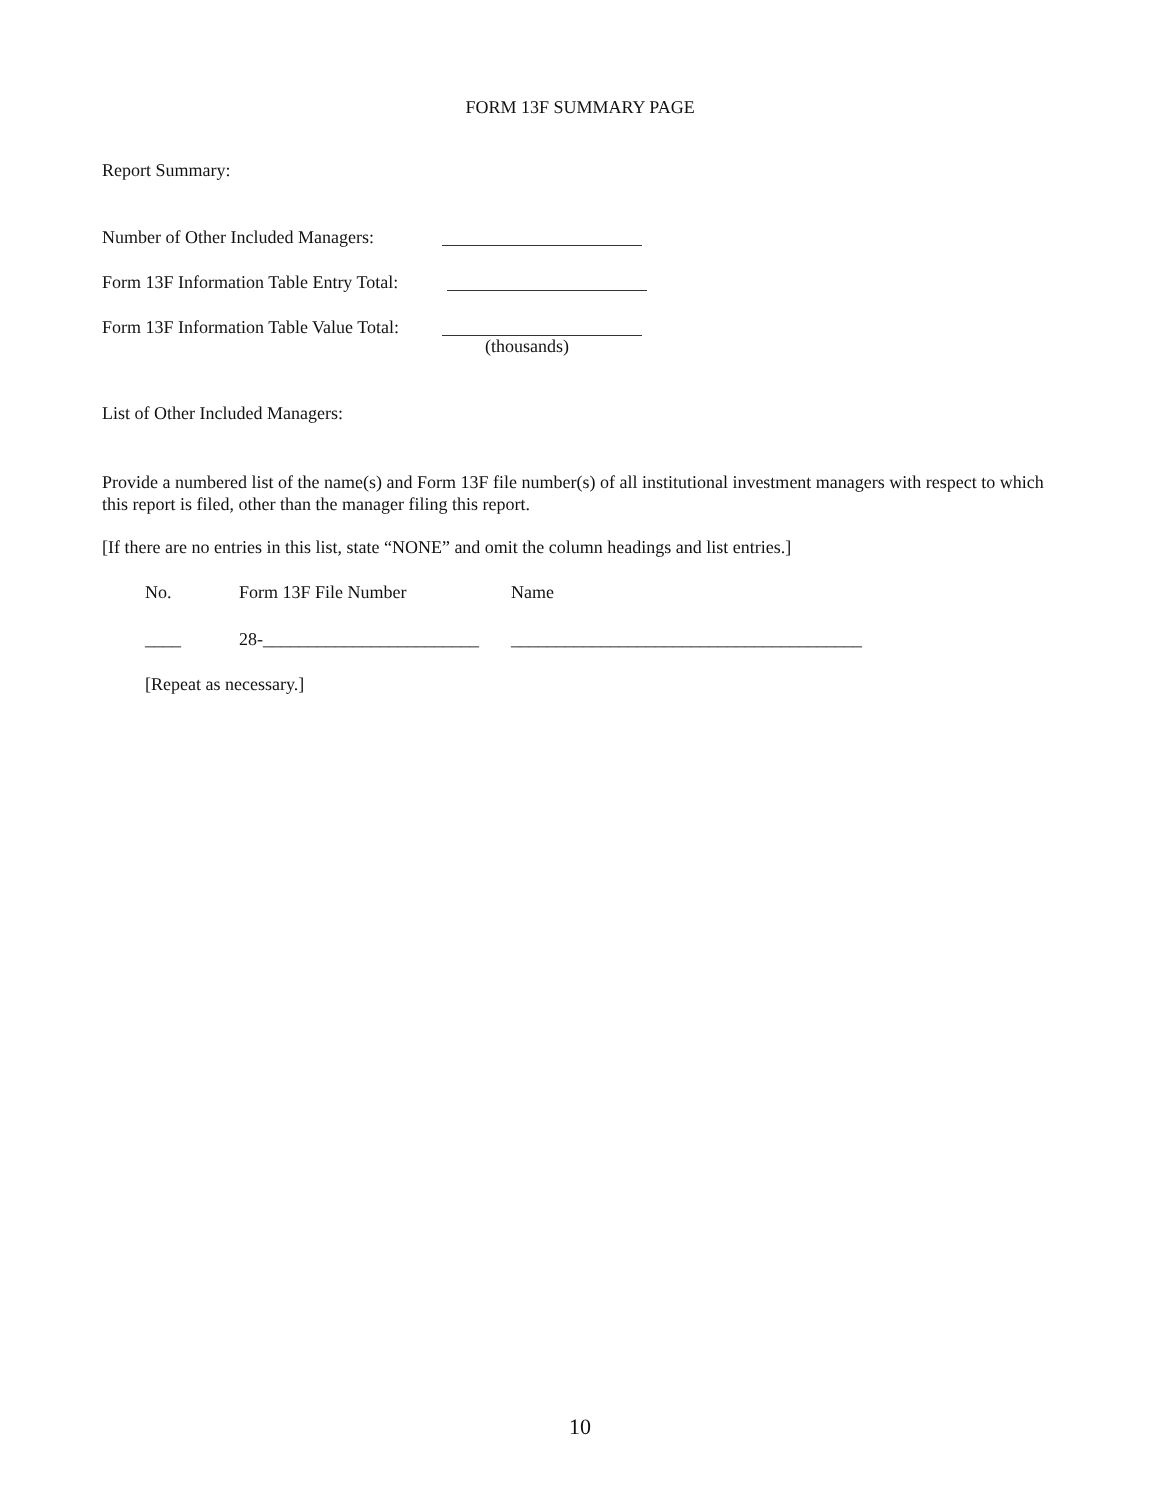FORM 13F SUMMARY PAGE
Report Summary:
Number of Other Included Managers:
Form 13F Information Table Entry Total:
Form 13F Information Table Value Total: (thousands)
List of Other Included Managers:
Provide a numbered list of the name(s) and Form 13F file number(s) of all institutional investment managers with respect to which this report is filed, other than the manager filing this report.
[If there are no entries in this list, state “NONE” and omit the column headings and list entries.]
No. Form 13F File Number Name
____ 28-________________________ _______________________________________
[Repeat as necessary.]
10